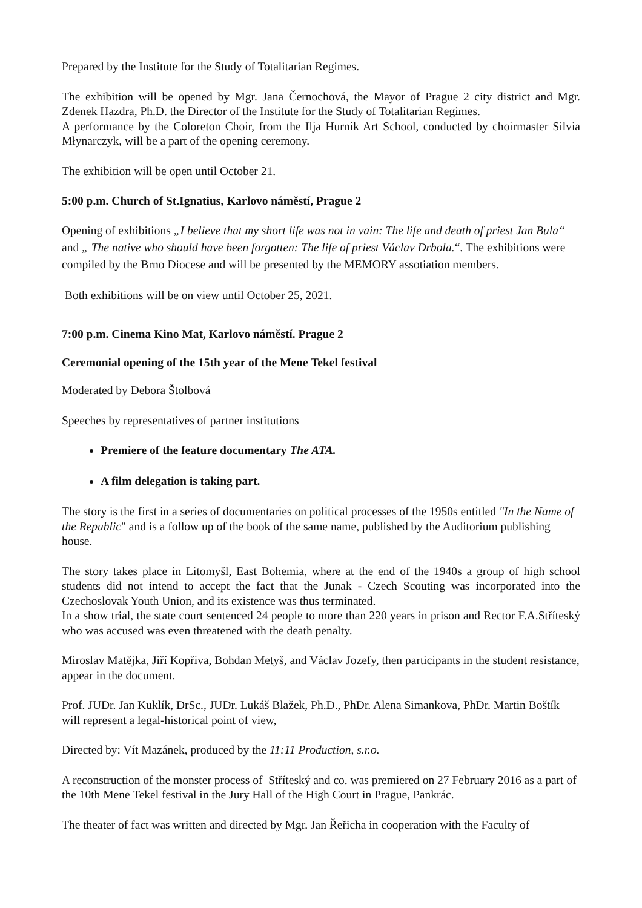Prepared by the Institute for the Study of Totalitarian Regimes.
The exhibition will be opened by Mgr. Jana Černochová, the Mayor of Prague 2 city district and Mgr. Zdenek Hazdra, Ph.D. the Director of the Institute for the Study of Totalitarian Regimes.
A performance by the Coloreton Choir, from the Ilja Hurník Art School, conducted by choirmaster Silvia Młynarczyk, will be a part of the opening ceremony.
The exhibition will be open until October 21.
5:00 p.m. Church of St.Ignatius, Karlovo náměstí, Prague 2
Opening of exhibitions „I believe that my short life was not in vain: The life and death of priest Jan Bula“ and „ The native who should have been forgotten: The life of priest Václav Drbola.“. The exhibitions were compiled by the Brno Diocese and will be presented by the MEMORY assotiation members.
Both exhibitions will be on view until October 25, 2021.
7:00 p.m. Cinema Kino Mat, Karlovo náměstí. Prague 2
Ceremonial opening of the 15th year of the Mene Tekel festival
Moderated by Debora Štolbová
Speeches by representatives of partner institutions
Premiere of the feature documentary The ATA.
A film delegation is taking part.
The story is the first in a series of documentaries on political processes of the 1950s entitled "In the Name of the Republic" and is a follow up of the book of the same name, published by the Auditorium publishing house.
The story takes place in Litomyšl, East Bohemia, where at the end of the 1940s a group of high school students did not intend to accept the fact that the Junak - Czech Scouting was incorporated into the Czechoslovak Youth Union, and its existence was thus terminated.
In a show trial, the state court sentenced 24 people to more than 220 years in prison and Rector F.A.Stříteský who was accused was even threatened with the death penalty.
Miroslav Matějka, Jiří Kopřiva, Bohdan Metyš, and Václav Jozefy, then participants in the student resistance, appear in the document.
Prof. JUDr. Jan Kuklík, DrSc., JUDr. Lukáš Blažek, Ph.D., PhDr. Alena Simankova, PhDr. Martin Boštík will represent a legal-historical point of view,
Directed by: Vít Mazánek, produced by the 11:11 Production, s.r.o.
A reconstruction of the monster process of Stříteský and co. was premiered on 27 February 2016 as a part of the 10th Mene Tekel festival in the Jury Hall of the High Court in Prague, Pankrác.
The theater of fact was written and directed by Mgr. Jan Řeřicha in cooperation with the Faculty of